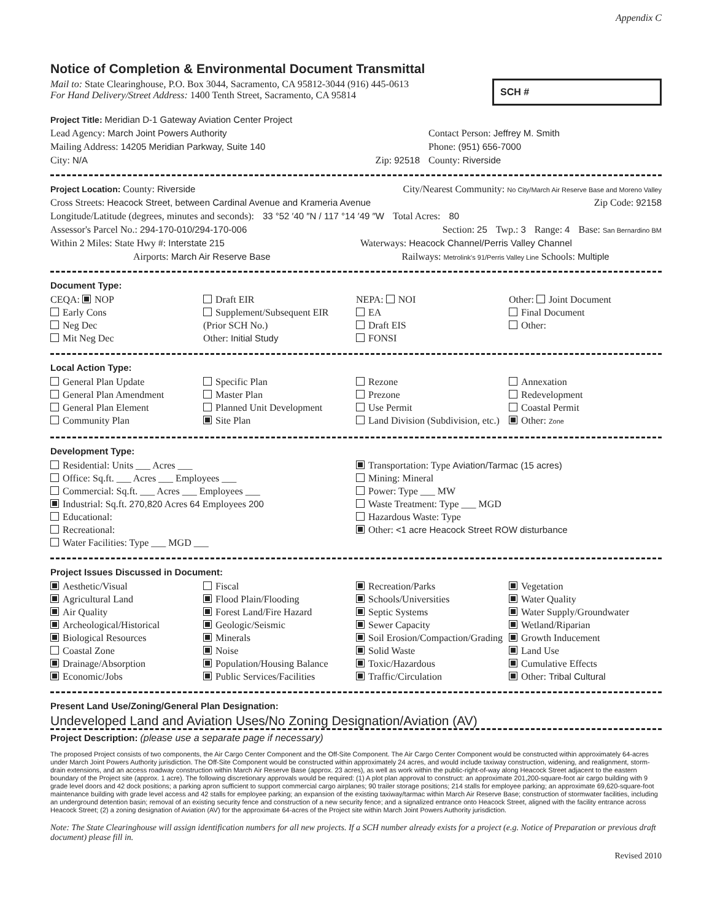Appendix C
Notice of Completion & Environmental Document Transmittal
Mail to: State Clearinghouse, P.O. Box 3044, Sacramento, CA 95812-3044 (916) 445-0613
For Hand Delivery/Street Address: 1400 Tenth Street, Sacramento, CA 95814
SCH #
Project Title: Meridian D-1 Gateway Aviation Center Project
Lead Agency: March Joint Powers Authority Contact Person: Jeffrey M. Smith
Mailing Address: 14205 Meridian Parkway, Suite 140 Phone: (951) 656-7000
City: N/A Zip: 92518 County: Riverside
Project Location: County: Riverside City/Nearest Community: No City/March Air Reserve Base and Moreno Valley
Cross Streets: Heacock Street, between Cardinal Avenue and Krameria Avenue Zip Code: 92158
Longitude/Latitude (degrees, minutes and seconds): 33 °52 ′40 ″N / 117 °14 ′49 ″W Total Acres: 80
Assessor's Parcel No.: 294-170-010/294-170-006 Section: 25 Twp.: 3 Range: 4 Base: San Bernardino BM
Within 2 Miles: State Hwy #: Interstate 215 Waterways: Heacock Channel/Perris Valley Channel
Airports: March Air Reserve Base Railways: Metrolink's 91/Perris Valley Line Schools: Multiple
Document Type:
CEQA: NOP
Early Cons
Neg Dec
Mit Neg Dec
Draft EIR
Supplement/Subsequent EIR
(Prior SCH No.)
Other: Initial Study
NEPA: NOI
EA
Draft EIS
FONSI
Other: Joint Document
Final Document
Other:
Local Action Type:
General Plan Update
General Plan Amendment
General Plan Element
Community Plan
Specific Plan
Master Plan
Planned Unit Development
Site Plan
Rezone
Prezone
Use Permit
Land Division (Subdivision, etc.)
Annexation
Redevelopment
Coastal Permit
Other: Zone
Development Type:
Residential: Units ___ Acres ___
Office: Sq.ft. ___ Acres ___ Employees ___
Commercial: Sq.ft. ___ Acres ___ Employees ___
Industrial: Sq.ft. 270,820 Acres 64 Employees 200
Educational:
Recreational:
Water Facilities: Type ___ MGD ___
Transportation: Type Aviation/Tarmac (15 acres)
Mining: Mineral
Power: Type ___ MW
Waste Treatment: Type ___ MGD
Hazardous Waste: Type
Other: <1 acre Heacock Street ROW disturbance
Project Issues Discussed in Document:
Aesthetic/Visual
Agricultural Land
Air Quality
Archeological/Historical
Biological Resources
Coastal Zone
Drainage/Absorption
Economic/Jobs
Fiscal
Flood Plain/Flooding
Forest Land/Fire Hazard
Geologic/Seismic
Minerals
Noise
Population/Housing Balance
Public Services/Facilities
Recreation/Parks
Schools/Universities
Septic Systems
Sewer Capacity
Soil Erosion/Compaction/Grading
Solid Waste
Toxic/Hazardous
Traffic/Circulation
Vegetation
Water Quality
Water Supply/Groundwater
Wetland/Riparian
Growth Inducement
Land Use
Cumulative Effects
Other: Tribal Cultural
Present Land Use/Zoning/General Plan Designation:
Undeveloped Land and Aviation Uses/No Zoning Designation/Aviation (AV)
Project Description: (please use a separate page if necessary)
The proposed Project consists of two components, the Air Cargo Center Component and the Off-Site Component. The Air Cargo Center Component would be constructed within approximately 64-acres under March Joint Powers Authority jurisdiction. The Off-Site Component would be constructed within approximately 24 acres, and would include taxiway construction, widening, and realignment, storm-drain extensions, and an access roadway construction within March Air Reserve Base (approx. 23 acres), as well as work within the public-right-of-way along Heacock Street adjacent to the eastern boundary of the Project site (approx. 1 acre). The following discretionary approvals would be required: (1) A plot plan approval to construct: an approximate 201,200-square-foot air cargo building with 9 grade level doors and 42 dock positions; a parking apron sufficient to support commercial cargo airplanes; 90 trailer storage positions; 214 stalls for employee parking; an approximate 69,620-square-foot maintenance building with grade level access and 42 stalls for employee parking; an expansion of the existing taxiway/tarmac within March Air Reserve Base; construction of stormwater facilities, including an underground detention basin; removal of an existing security fence and construction of a new security fence; and a signalized entrance onto Heacock Street, aligned with the facility entrance across Heacock Street; (2) a zoning designation of Aviation (AV) for the approximate 64-acres of the Project site within March Joint Powers Authority jurisdiction.
Note: The State Clearinghouse will assign identification numbers for all new projects. If a SCH number already exists for a project (e.g. Notice of Preparation or previous draft document) please fill in.
Revised 2010